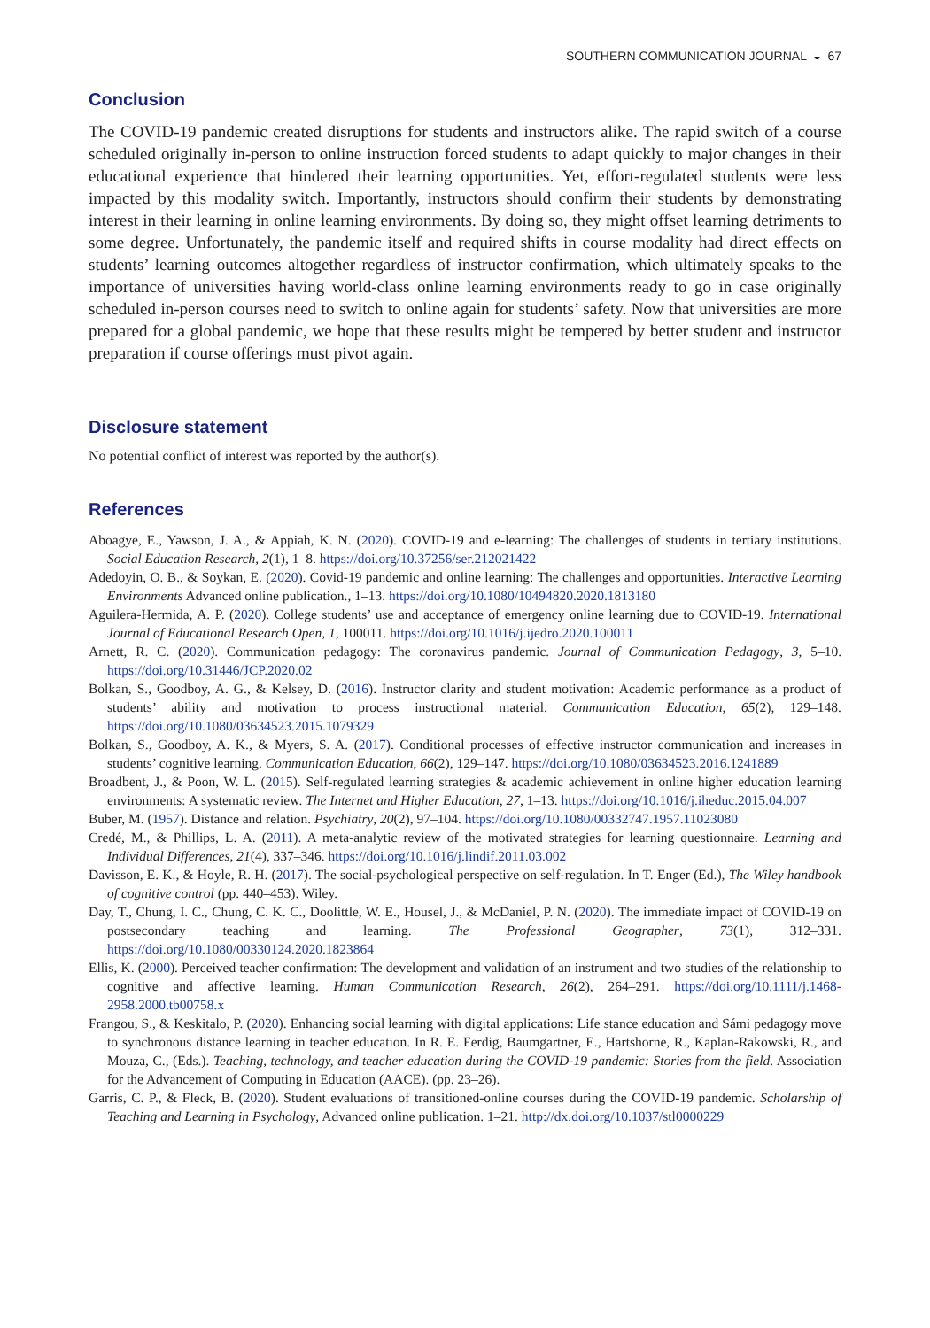SOUTHERN COMMUNICATION JOURNAL ◒ 67
Conclusion
The COVID-19 pandemic created disruptions for students and instructors alike. The rapid switch of a course scheduled originally in-person to online instruction forced students to adapt quickly to major changes in their educational experience that hindered their learning opportunities. Yet, effort-regulated students were less impacted by this modality switch. Importantly, instructors should confirm their students by demonstrating interest in their learning in online learning environments. By doing so, they might offset learning detriments to some degree. Unfortunately, the pandemic itself and required shifts in course modality had direct effects on students’ learning outcomes altogether regardless of instructor confirmation, which ultimately speaks to the importance of universities having world-class online learning environments ready to go in case originally scheduled in-person courses need to switch to online again for students’ safety. Now that universities are more prepared for a global pandemic, we hope that these results might be tempered by better student and instructor preparation if course offerings must pivot again.
Disclosure statement
No potential conflict of interest was reported by the author(s).
References
Aboagye, E., Yawson, J. A., & Appiah, K. N. (2020). COVID-19 and e-learning: The challenges of students in tertiary institutions. Social Education Research, 2(1), 1–8. https://doi.org/10.37256/ser.212021422
Adedoyin, O. B., & Soykan, E. (2020). Covid-19 pandemic and online learning: The challenges and opportunities. Interactive Learning Environments Advanced online publication., 1–13. https://doi.org/10.1080/10494820.2020.1813180
Aguilera-Hermida, A. P. (2020). College students’ use and acceptance of emergency online learning due to COVID-19. International Journal of Educational Research Open, 1, 100011. https://doi.org/10.1016/j.ijedro.2020.100011
Arnett, R. C. (2020). Communication pedagogy: The coronavirus pandemic. Journal of Communication Pedagogy, 3, 5–10. https://doi.org/10.31446/JCP.2020.02
Bolkan, S., Goodboy, A. G., & Kelsey, D. (2016). Instructor clarity and student motivation: Academic performance as a product of students’ ability and motivation to process instructional material. Communication Education, 65(2), 129–148. https://doi.org/10.1080/03634523.2015.1079329
Bolkan, S., Goodboy, A. K., & Myers, S. A. (2017). Conditional processes of effective instructor communication and increases in students’ cognitive learning. Communication Education, 66(2), 129–147. https://doi.org/10.1080/03634523.2016.1241889
Broadbent, J., & Poon, W. L. (2015). Self-regulated learning strategies & academic achievement in online higher education learning environments: A systematic review. The Internet and Higher Education, 27, 1–13. https://doi.org/10.1016/j.iheduc.2015.04.007
Buber, M. (1957). Distance and relation. Psychiatry, 20(2), 97–104. https://doi.org/10.1080/00332747.1957.11023080
Credé, M., & Phillips, L. A. (2011). A meta-analytic review of the motivated strategies for learning questionnaire. Learning and Individual Differences, 21(4), 337–346. https://doi.org/10.1016/j.lindif.2011.03.002
Davisson, E. K., & Hoyle, R. H. (2017). The social-psychological perspective on self-regulation. In T. Enger (Ed.), The Wiley handbook of cognitive control (pp. 440–453). Wiley.
Day, T., Chung, I. C., Chung, C. K. C., Doolittle, W. E., Housel, J., & McDaniel, P. N. (2020). The immediate impact of COVID-19 on postsecondary teaching and learning. The Professional Geographer, 73(1), 312–331. https://doi.org/10.1080/00330124.2020.1823864
Ellis, K. (2000). Perceived teacher confirmation: The development and validation of an instrument and two studies of the relationship to cognitive and affective learning. Human Communication Research, 26(2), 264–291. https://doi.org/10.1111/j.1468-2958.2000.tb00758.x
Frangou, S., & Keskitalo, P. (2020). Enhancing social learning with digital applications: Life stance education and Sámi pedagogy move to synchronous distance learning in teacher education. In R. E. Ferdig, Baumgartner, E., Hartshorne, R., Kaplan-Rakowski, R., and Mouza, C., (Eds.). Teaching, technology, and teacher education during the COVID-19 pandemic: Stories from the field. Association for the Advancement of Computing in Education (AACE). (pp. 23–26).
Garris, C. P., & Fleck, B. (2020). Student evaluations of transitioned-online courses during the COVID-19 pandemic. Scholarship of Teaching and Learning in Psychology, Advanced online publication. 1–21. http://dx.doi.org/10.1037/stl0000229